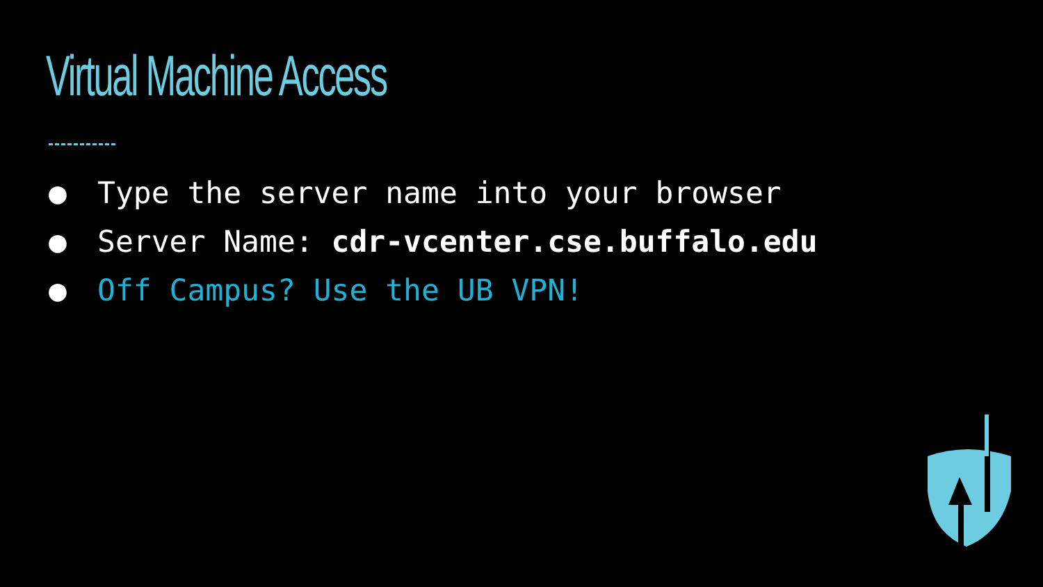Virtual Machine Access
● Type the server name into your browser
● Server Name: cdr-vcenter.cse.buffalo.edu
● Off Campus? Use the UB VPN!